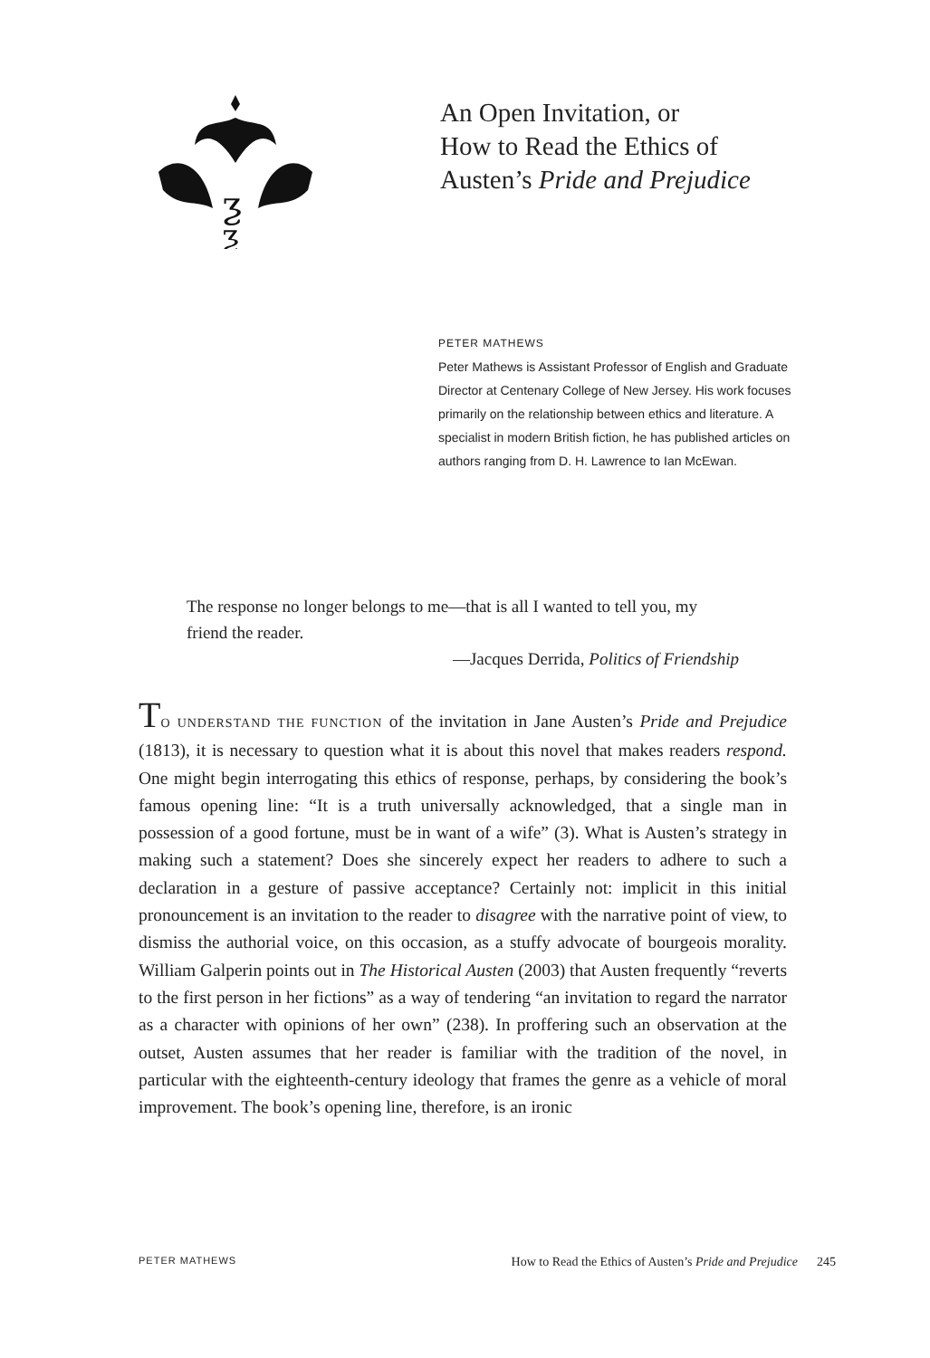ƺ
ƺ
An Open Invitation, or
How to Read the Ethics of
Austen’s Pride and Prejudice
PETER MATHEWS
Peter Mathews is Assistant Professor of English and Graduate Director at Centenary College of New Jersey. His work focuses primarily on the relationship between ethics and literature. A specialist in modern British fiction, he has published articles on authors ranging from D. H. Lawrence to Ian McEwan.
The response no longer belongs to me—that is all I wanted to tell you, my friend the reader.
—Jacques Derrida, Politics of Friendship
TO UNDERSTAND THE FUNCTION of the invitation in Jane Austen’s Pride and Prejudice (1813), it is necessary to question what it is about this novel that makes readers respond. One might begin interrogating this ethics of response, perhaps, by considering the book’s famous opening line: “It is a truth universally acknowledged, that a single man in possession of a good fortune, must be in want of a wife” (3). What is Austen’s strategy in making such a statement? Does she sincerely expect her readers to adhere to such a declaration in a gesture of passive acceptance? Certainly not: implicit in this initial pronouncement is an invitation to the reader to disagree with the narrative point of view, to dismiss the authorial voice, on this occasion, as a stuffy advocate of bourgeois morality. William Galperin points out in The Historical Austen (2003) that Austen frequently “reverts to the first person in her fictions” as a way of tendering “an invitation to regard the narrator as a character with opinions of her own” (238). In proffering such an observation at the outset, Austen assumes that her reader is familiar with the tradition of the novel, in particular with the eighteenth-century ideology that frames the genre as a vehicle of moral improvement. The book’s opening line, therefore, is an ironic
PETER MATHEWS How to Read the Ethics of Austen’s Pride and Prejudice 245